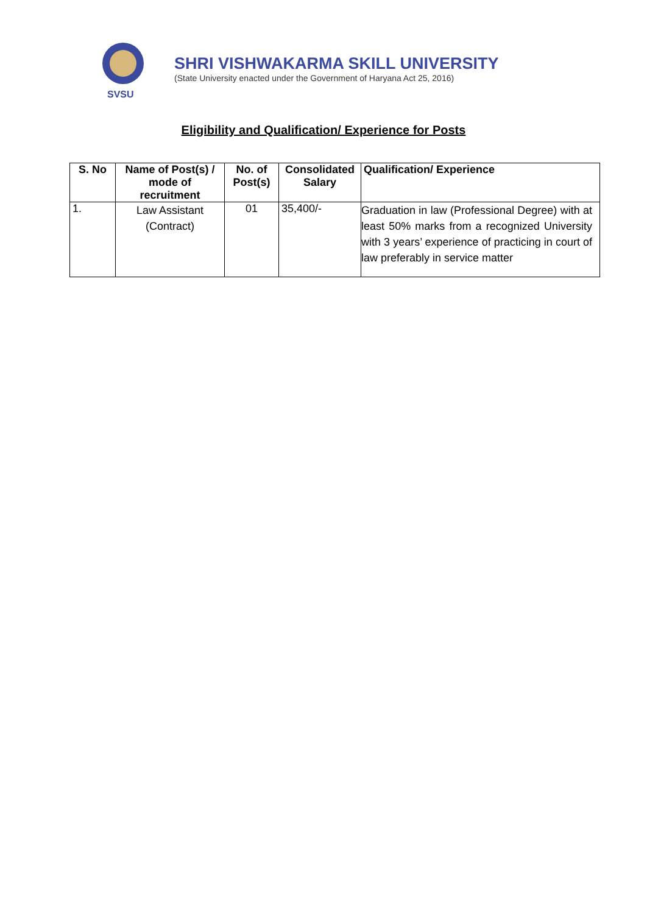SVSU
SHRI VISHWAKARMA SKILL UNIVERSITY
(State University enacted under the Government of Haryana Act 25, 2016)
Eligibility and Qualification/ Experience for Posts
| S. No | Name of Post(s) / mode of recruitment | No. of Post(s) | Consolidated Salary | Qualification/ Experience |
| --- | --- | --- | --- | --- |
| 1. | Law Assistant (Contract) | 01 | 35,400/- | Graduation in law (Professional Degree) with at least 50% marks from a recognized University with 3 years’ experience of practicing in court of law preferably in service matter |